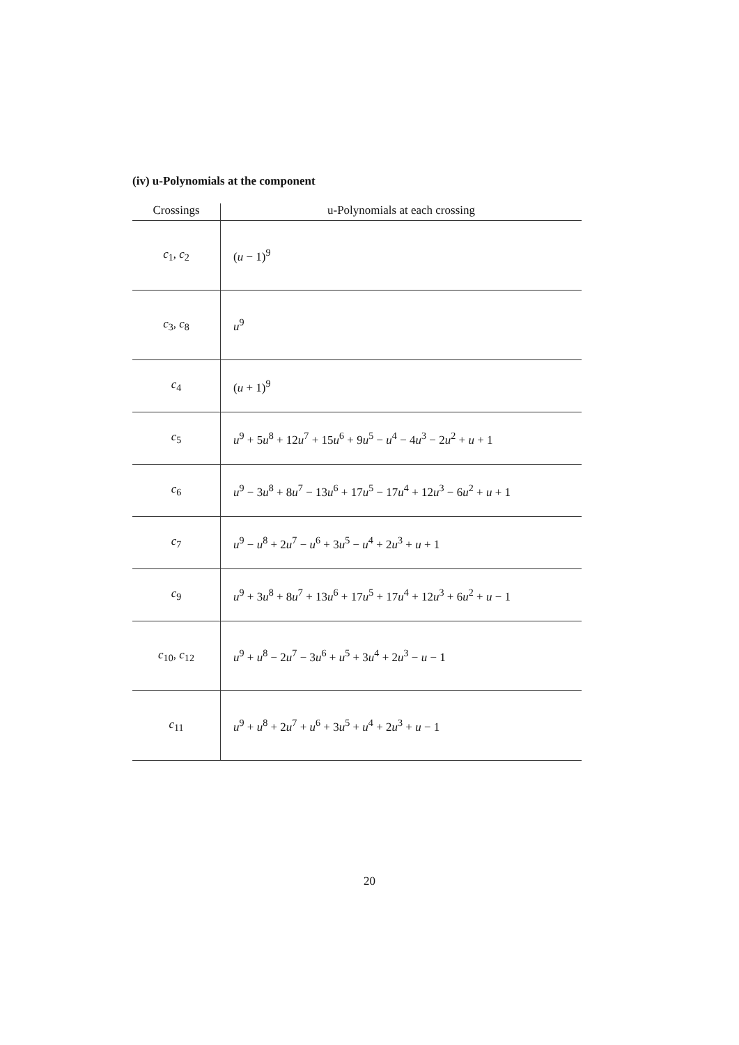(iv) u-Polynomials at the component
| Crossings | u-Polynomials at each crossing |
| --- | --- |
| c<sub>1</sub>, c<sub>2</sub> | ( u − 1)<sup>9</sup> |
| c<sub>3</sub>, c<sub>8</sub> | u<sup>9</sup> |
| c<sub>4</sub> | ( u + 1)<sup>9</sup> |
| c<sub>5</sub> | u<sup>9</sup> + 5 u<sup>8</sup> + 12 u<sup>7</sup> + 15 u<sup>6</sup> + 9 u<sup>5</sup> − u<sup>4</sup> − 4 u<sup>3</sup> − 2 u<sup>2</sup> + u + 1 |
| c<sub>6</sub> | u<sup>9</sup> − 3 u<sup>8</sup> + 8 u<sup>7</sup> − 13 u<sup>6</sup> + 17 u<sup>5</sup> − 17 u<sup>4</sup> + 12 u<sup>3</sup> − 6 u<sup>2</sup> + u + 1 |
| c<sub>7</sub> | u<sup>9</sup> − u<sup>8</sup> + 2 u<sup>7</sup> − u<sup>6</sup> + 3 u<sup>5</sup> − u<sup>4</sup> + 2 u<sup>3</sup> + u + 1 |
| c<sub>9</sub> | u<sup>9</sup> + 3 u<sup>8</sup> + 8 u<sup>7</sup> + 13 u<sup>6</sup> + 17 u<sup>5</sup> + 17 u<sup>4</sup> + 12 u<sup>3</sup> + 6 u<sup>2</sup> + u − 1 |
| c<sub>10</sub>, c<sub>12</sub> | u<sup>9</sup> + u<sup>8</sup> − 2 u<sup>7</sup> − 3 u<sup>6</sup> + u<sup>5</sup> + 3 u<sup>4</sup> + 2 u<sup>3</sup> − u − 1 |
| c<sub>11</sub> | u<sup>9</sup> + u<sup>8</sup> + 2 u<sup>7</sup> + u<sup>6</sup> + 3 u<sup>5</sup> + u<sup>4</sup> + 2 u<sup>3</sup> + u − 1 |
20